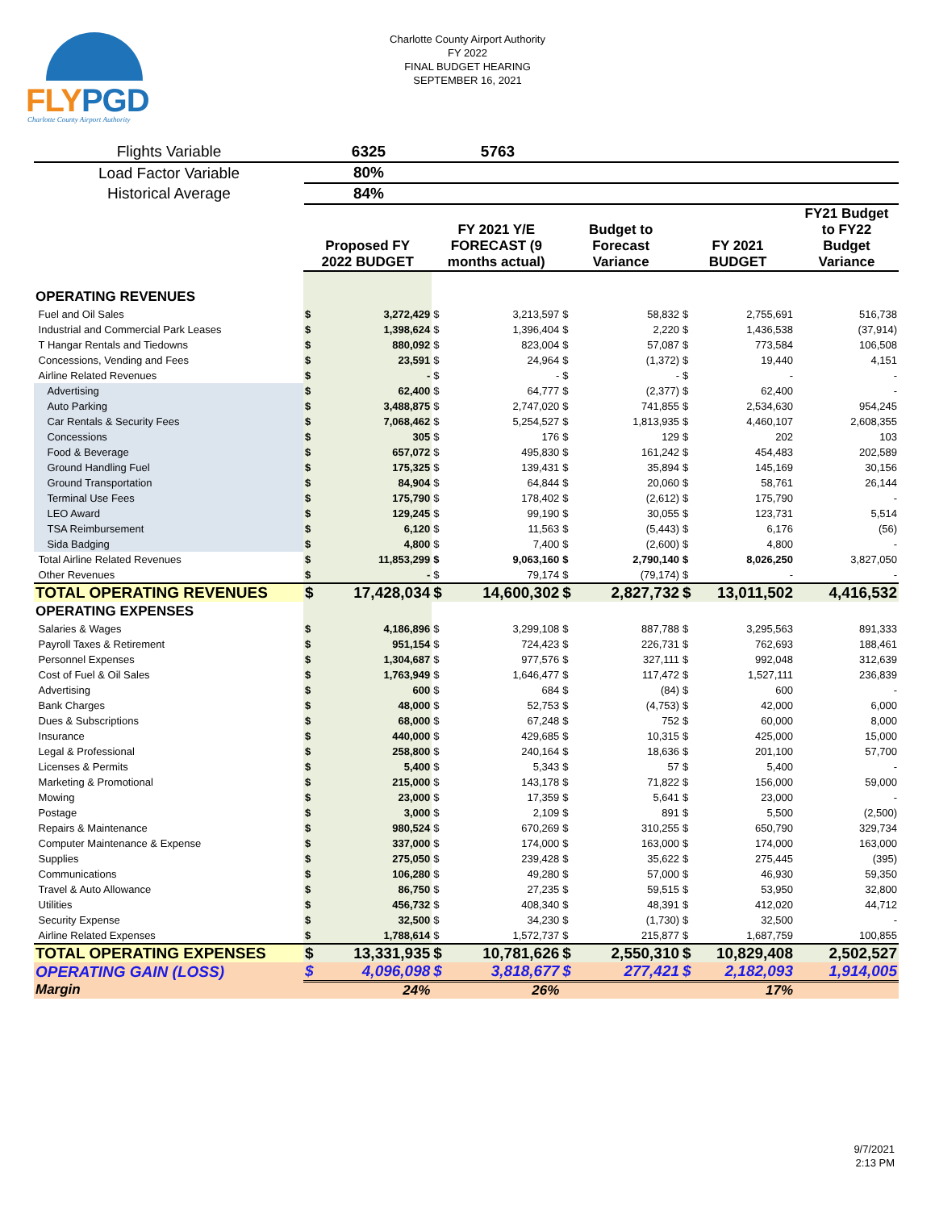FLYPGD
Charlotte County Airport Authority
Charlotte County Airport Authority
FY 2022
FINAL BUDGET HEARING
SEPTEMBER 16, 2021
| Flights Variable | 6325 | 5763 | |
| Load Factor Variable | 80% | | |
| Historical Average | 84% | | |
| | Proposed FY 2022 BUDGET | | FY 2021 Y/E FORECAST (9 months actual) | | Budget to Forecast Variance | | FY 2021 BUDGET | | FY21 Budget to FY22 Budget Variance |
| --- | --- | --- | --- | --- | --- | --- | --- | --- | --- |
| OPERATING REVENUES | | | | | | | | | |
| Fuel and Oil Sales | $ | 3,272,429 | $ | 3,213,597 | $ | 58,832 | $ | 2,755,691 | 516,738 |
| Industrial and Commercial Park Leases | $ | 1,398,624 | $ | 1,396,404 | $ | 2,220 | $ | 1,436,538 | (37,914) |
| T Hangar Rentals and Tiedowns | $ | 880,092 | $ | 823,004 | $ | 57,087 | $ | 773,584 | 106,508 |
| Concessions, Vending and Fees | $ | 23,591 | $ | 24,964 | $ | (1,372) | $ | 19,440 | 4,151 |
| Airline Related Revenues | $ | - | $ | - | $ | - | $ | - | - |
| Advertising | $ | 62,400 | $ | 64,777 | $ | (2,377) | $ | 62,400 | - |
| Auto Parking | $ | 3,488,875 | $ | 2,747,020 | $ | 741,855 | $ | 2,534,630 | 954,245 |
| Car Rentals & Security Fees | $ | 7,068,462 | $ | 5,254,527 | $ | 1,813,935 | $ | 4,460,107 | 2,608,355 |
| Concessions | $ | 305 | $ | 176 | $ | 129 | $ | 202 | 103 |
| Food & Beverage | $ | 657,072 | $ | 495,830 | $ | 161,242 | $ | 454,483 | 202,589 |
| Ground Handling Fuel | $ | 175,325 | $ | 139,431 | $ | 35,894 | $ | 145,169 | 30,156 |
| Ground Transportation | $ | 84,904 | $ | 64,844 | $ | 20,060 | $ | 58,761 | 26,144 |
| Terminal Use Fees | $ | 175,790 | $ | 178,402 | $ | (2,612) | $ | 175,790 | - |
| LEO Award | $ | 129,245 | $ | 99,190 | $ | 30,055 | $ | 123,731 | 5,514 |
| TSA Reimbursement | $ | 6,120 | $ | 11,563 | $ | (5,443) | $ | 6,176 | (56) |
| Sida Badging | $ | 4,800 | $ | 7,400 | $ | (2,600) | $ | 4,800 | - |
| Total Airline Related Revenues | $ | 11,853,299 | $ | 9,063,160 | $ | 2,790,140 | $ | 8,026,250 | 3,827,050 |
| Other Revenues | $ | - | $ | 79,174 | $ | (79,174) | $ | - | - |
| TOTAL OPERATING REVENUES | $ | 17,428,034 | $ | 14,600,302 | $ | 2,827,732 | $ | 13,011,502 | 4,416,532 |
| OPERATING EXPENSES | | | | | | | | | |
| Salaries & Wages | $ | 4,186,896 | $ | 3,299,108 | $ | 887,788 | $ | 3,295,563 | 891,333 |
| Payroll Taxes & Retirement | $ | 951,154 | $ | 724,423 | $ | 226,731 | $ | 762,693 | 188,461 |
| Personnel Expenses | $ | 1,304,687 | $ | 977,576 | $ | 327,111 | $ | 992,048 | 312,639 |
| Cost of Fuel & Oil Sales | $ | 1,763,949 | $ | 1,646,477 | $ | 117,472 | $ | 1,527,111 | 236,839 |
| Advertising | $ | 600 | $ | 684 | $ | (84) | $ | 600 | - |
| Bank Charges | $ | 48,000 | $ | 52,753 | $ | (4,753) | $ | 42,000 | 6,000 |
| Dues & Subscriptions | $ | 68,000 | $ | 67,248 | $ | 752 | $ | 60,000 | 8,000 |
| Insurance | $ | 440,000 | $ | 429,685 | $ | 10,315 | $ | 425,000 | 15,000 |
| Legal & Professional | $ | 258,800 | $ | 240,164 | $ | 18,636 | $ | 201,100 | 57,700 |
| Licenses & Permits | $ | 5,400 | $ | 5,343 | $ | 57 | $ | 5,400 | - |
| Marketing & Promotional | $ | 215,000 | $ | 143,178 | $ | 71,822 | $ | 156,000 | 59,000 |
| Mowing | $ | 23,000 | $ | 17,359 | $ | 5,641 | $ | 23,000 | - |
| Postage | $ | 3,000 | $ | 2,109 | $ | 891 | $ | 5,500 | (2,500) |
| Repairs & Maintenance | $ | 980,524 | $ | 670,269 | $ | 310,255 | $ | 650,790 | 329,734 |
| Computer Maintenance & Expense | $ | 337,000 | $ | 174,000 | $ | 163,000 | $ | 174,000 | 163,000 |
| Supplies | $ | 275,050 | $ | 239,428 | $ | 35,622 | $ | 275,445 | (395) |
| Communications | $ | 106,280 | $ | 49,280 | $ | 57,000 | $ | 46,930 | 59,350 |
| Travel & Auto Allowance | $ | 86,750 | $ | 27,235 | $ | 59,515 | $ | 53,950 | 32,800 |
| Utilities | $ | 456,732 | $ | 408,340 | $ | 48,391 | $ | 412,020 | 44,712 |
| Security Expense | $ | 32,500 | $ | 34,230 | $ | (1,730) | $ | 32,500 | - |
| Airline Related Expenses | $ | 1,788,614 | $ | 1,572,737 | $ | 215,877 | $ | 1,687,759 | 100,855 |
| TOTAL OPERATING EXPENSES | $ | 13,331,935 | $ | 10,781,626 | $ | 2,550,310 | $ | 10,829,408 | 2,502,527 |
| OPERATING GAIN (LOSS) | $ | 4,096,098 | $ | 3,818,677 | $ | 277,421 | $ | 2,182,093 | 1,914,005 |
| Margin | | 24% | | 26% | | | | 17% | |
9/7/2021
2:13 PM